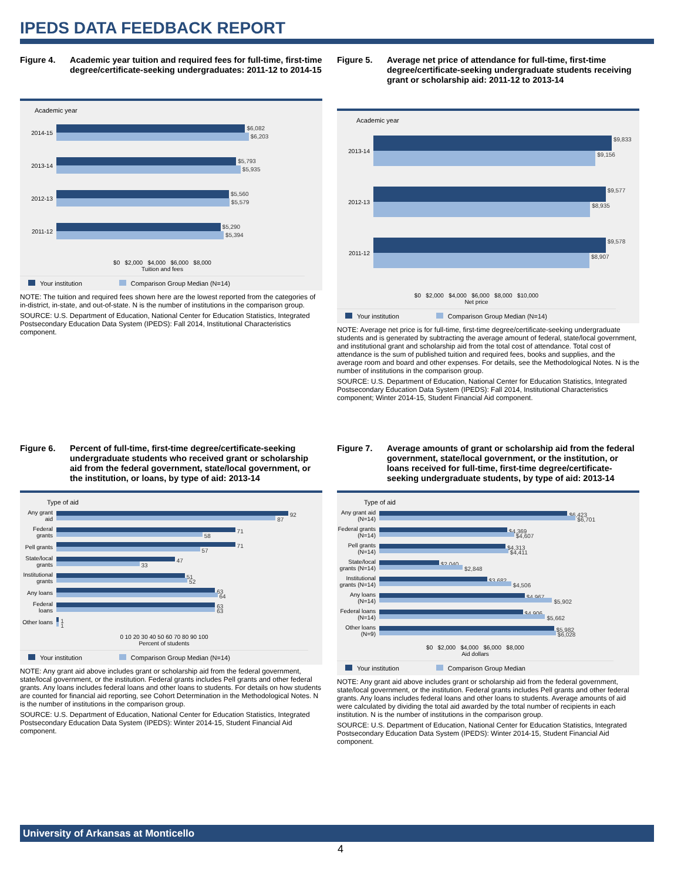IPEDS DATA FEEDBACK REPORT
Figure 4. Academic year tuition and required fees for full-time, first-time degree/certificate-seeking undergraduates: 2011-12 to 2014-15
Academic year
2014-15
$6,082
$6,203
2013-14
$5,793
$5,935
2012-13
$5,560
$5,579
2011-12
$5,290
$5,394
$0 $2,000 $4,000 $6,000 $8,000
Tuition and fees
Your institution Comparison Group Median (N=14)
NOTE: The tuition and required fees shown here are the lowest reported from the categories of in-district, in-state, and out-of-state. N is the number of institutions in the comparison group.
SOURCE: U.S. Department of Education, National Center for Education Statistics, Integrated Postsecondary Education Data System (IPEDS): Fall 2014, Institutional Characteristics component.
Figure 5. Average net price of attendance for full-time, first-time degree/certificate-seeking undergraduate students receiving grant or scholarship aid: 2011-12 to 2013-14
Academic year
2013-14
$9,833
$9,156
2012-13
$9,577
$8,935
2011-12
$9,578
$8,907
$0 $2,000 $4,000 $6,000 $8,000 $10,000
Net price
Your institution Comparison Group Median (N=14)
NOTE: Average net price is for full-time, first-time degree/certificate-seeking undergraduate students and is generated by subtracting the average amount of federal, state/local government, and institutional grant and scholarship aid from the total cost of attendance. Total cost of attendance is the sum of published tuition and required fees, books and supplies, and the average room and board and other expenses. For details, see the Methodological Notes. N is the number of institutions in the comparison group.
SOURCE: U.S. Department of Education, National Center for Education Statistics, Integrated Postsecondary Education Data System (IPEDS): Fall 2014, Institutional Characteristics component; Winter 2014-15, Student Financial Aid component.
Figure 6. Percent of full-time, first-time degree/certificate-seeking undergraduate students who received grant or scholarship aid from the federal government, state/local government, or the institution, or loans, by type of aid: 2013-14
Type of aid
Any grant aid
92
87
Federal grants
71
58
Pell grants
71
57
State/local grants
47
33
Institutional grants
51
52
Any loans
63
64
Federal loans
63
63
Other loans
1
1
0 10 20 30 40 50 60 70 80 90 100
Percent of students
Your institution Comparison Group Median (N=14)
NOTE: Any grant aid above includes grant or scholarship aid from the federal government, state/local government, or the institution. Federal grants includes Pell grants and other federal grants. Any loans includes federal loans and other loans to students. For details on how students are counted for financial aid reporting, see Cohort Determination in the Methodological Notes. N is the number of institutions in the comparison group.
SOURCE: U.S. Department of Education, National Center for Education Statistics, Integrated Postsecondary Education Data System (IPEDS): Winter 2014-15, Student Financial Aid component.
Figure 7. Average amounts of grant or scholarship aid from the federal government, state/local government, or the institution, or loans received for full-time, first-time degree/certificate-seeking undergraduate students, by type of aid: 2013-14
Type of aid
Any grant aid (N=14)
$6,423
$6,701
Federal grants (N=14)
$4,369
$4,607
Pell grants (N=14)
$4,313
$4,411
State/local grants (N=14)
$2,040
$2,848
Institutional grants (N=14)
$3,682
$4,506
Any loans (N=14)
$4,967
$5,902
Federal loans (N=14)
$4,906
$5,662
Other loans (N=9)
$5,982
$6,028
$0 $2,000 $4,000 $6,000 $8,000
Aid dollars
Your institution Comparison Group Median
NOTE: Any grant aid above includes grant or scholarship aid from the federal government, state/local government, or the institution. Federal grants includes Pell grants and other federal grants. Any loans includes federal loans and other loans to students. Average amounts of aid were calculated by dividing the total aid awarded by the total number of recipients in each institution. N is the number of institutions in the comparison group.
SOURCE: U.S. Department of Education, National Center for Education Statistics, Integrated Postsecondary Education Data System (IPEDS): Winter 2014-15, Student Financial Aid component.
University of Arkansas at Monticello
4